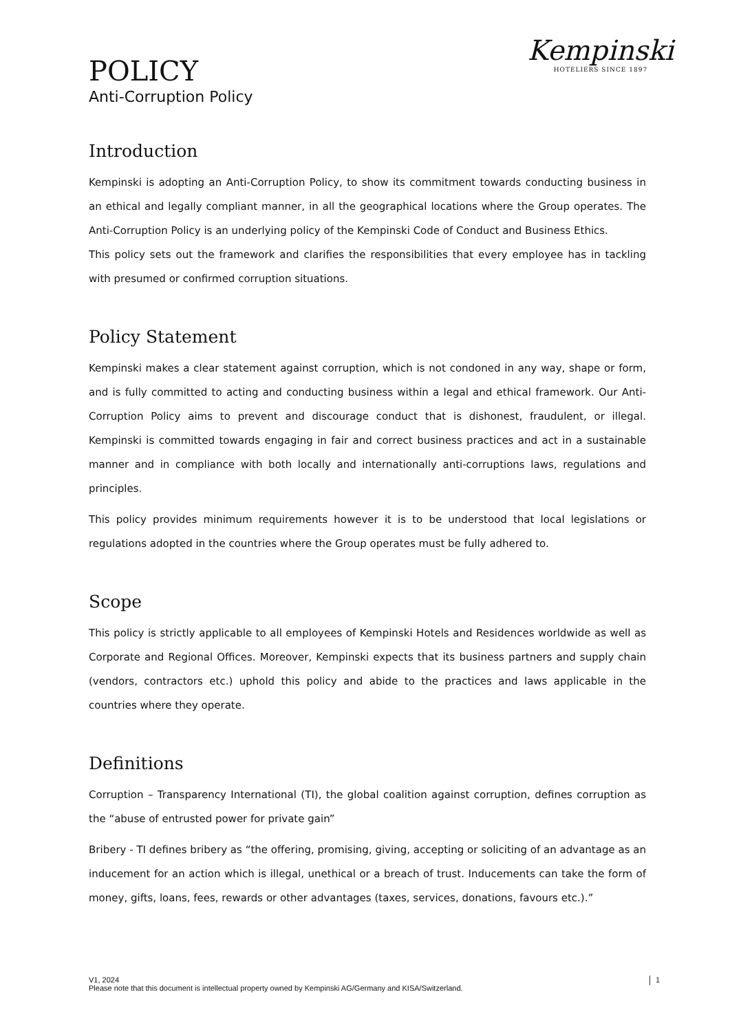POLICY
Anti-Corruption Policy
Kempinski
HOTELIERS SINCE 1897
Introduction
Kempinski is adopting an Anti-Corruption Policy, to show its commitment towards conducting business in an ethical and legally compliant manner, in all the geographical locations where the Group operates. The Anti-Corruption Policy is an underlying policy of the Kempinski Code of Conduct and Business Ethics.
This policy sets out the framework and clarifies the responsibilities that every employee has in tackling with presumed or confirmed corruption situations.
Policy Statement
Kempinski makes a clear statement against corruption, which is not condoned in any way, shape or form, and is fully committed to acting and conducting business within a legal and ethical framework. Our Anti-Corruption Policy aims to prevent and discourage conduct that is dishonest, fraudulent, or illegal. Kempinski is committed towards engaging in fair and correct business practices and act in a sustainable manner and in compliance with both locally and internationally anti-corruptions laws, regulations and principles.
This policy provides minimum requirements however it is to be understood that local legislations or regulations adopted in the countries where the Group operates must be fully adhered to.
Scope
This policy is strictly applicable to all employees of Kempinski Hotels and Residences worldwide as well as Corporate and Regional Offices. Moreover, Kempinski expects that its business partners and supply chain (vendors, contractors etc.) uphold this policy and abide to the practices and laws applicable in the countries where they operate.
Definitions
Corruption – Transparency International (TI), the global coalition against corruption, defines corruption as the “abuse of entrusted power for private gain”
Bribery - TI defines bribery as “the offering, promising, giving, accepting or soliciting of an advantage as an inducement for an action which is illegal, unethical or a breach of trust. Inducements can take the form of money, gifts, loans, fees, rewards or other advantages (taxes, services, donations, favours etc.).”
V1, 2024
Please note that this document is intellectual property owned by Kempinski AG/Germany and KISA/Switzerland.
1